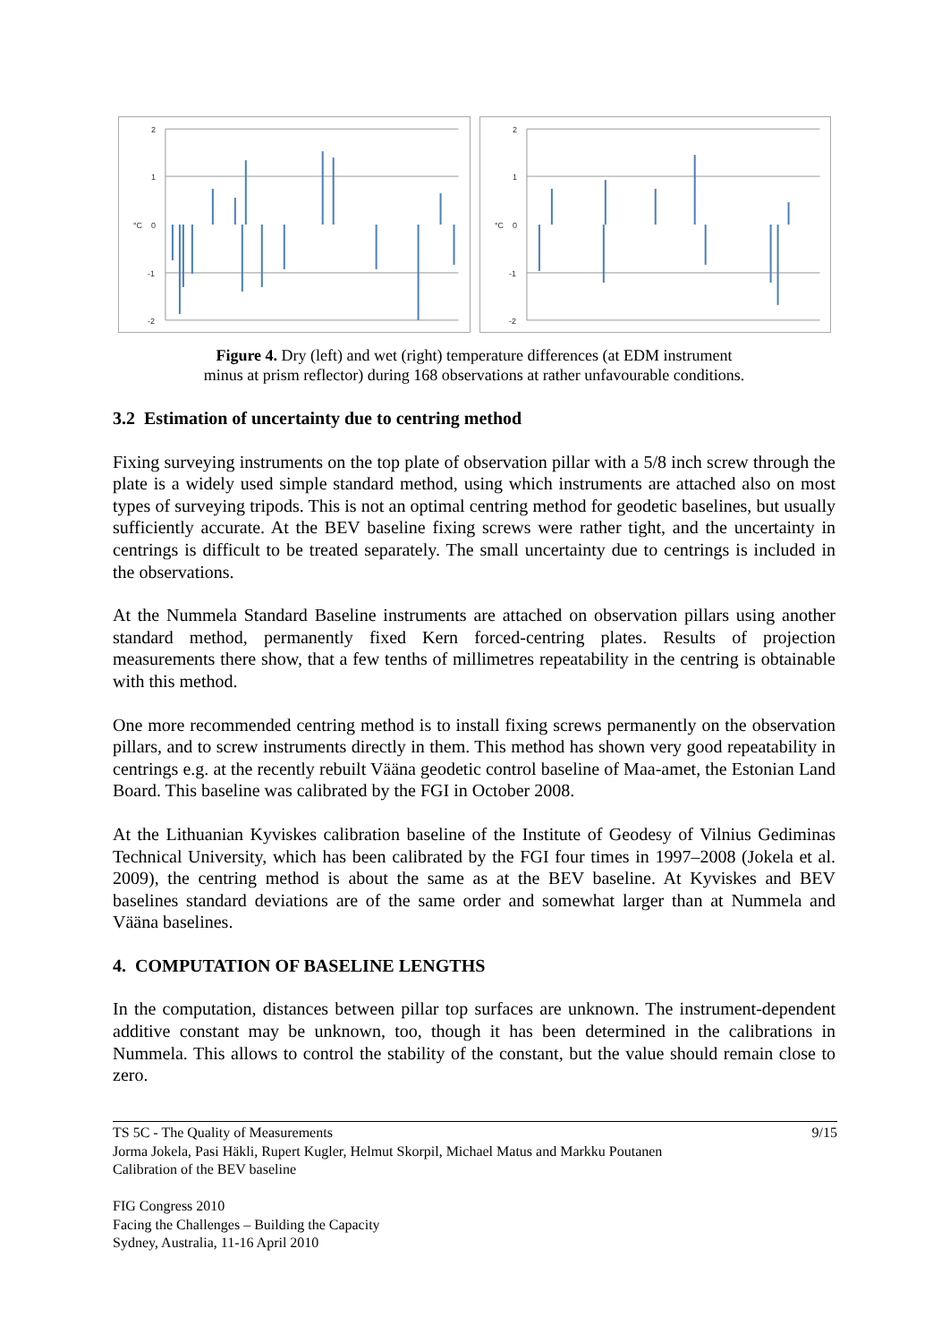2
1
°C
0
-1
-2
2
1
°C
0
-1
-2
Figure 4. Dry (left) and wet (right) temperature differences (at EDM instrument
minus at prism reflector) during 168 observations at rather unfavourable conditions.
3.2 Estimation of uncertainty due to centring method
Fixing surveying instruments on the top plate of observation pillar with a 5/8 inch screw through the plate is a widely used simple standard method, using which instruments are attached also on most types of surveying tripods. This is not an optimal centring method for geodetic baselines, but usually sufficiently accurate. At the BEV baseline fixing screws were rather tight, and the uncertainty in centrings is difficult to be treated separately. The small uncertainty due to centrings is included in the observations.
At the Nummela Standard Baseline instruments are attached on observation pillars using another standard method, permanently fixed Kern forced-centring plates. Results of projection measurements there show, that a few tenths of millimetres repeatability in the centring is obtainable with this method.
One more recommended centring method is to install fixing screws permanently on the observation pillars, and to screw instruments directly in them. This method has shown very good repeatability in centrings e.g. at the recently rebuilt Vääna geodetic control baseline of Maa-amet, the Estonian Land Board. This baseline was calibrated by the FGI in October 2008.
At the Lithuanian Kyviskes calibration baseline of the Institute of Geodesy of Vilnius Gediminas Technical University, which has been calibrated by the FGI four times in 1997–2008 (Jokela et al. 2009), the centring method is about the same as at the BEV baseline. At Kyviskes and BEV baselines standard deviations are of the same order and somewhat larger than at Nummela and Vääna baselines.
4. COMPUTATION OF BASELINE LENGTHS
In the computation, distances between pillar top surfaces are unknown. The instrument-dependent additive constant may be unknown, too, though it has been determined in the calibrations in Nummela. This allows to control the stability of the constant, but the value should remain close to zero.
9/15 TS 5C - The Quality of Measurements
Jorma Jokela, Pasi Häkli, Rupert Kugler, Helmut Skorpil, Michael Matus and Markku Poutanen
Calibration of the BEV baseline
FIG Congress 2010
Facing the Challenges – Building the Capacity
Sydney, Australia, 11-16 April 2010